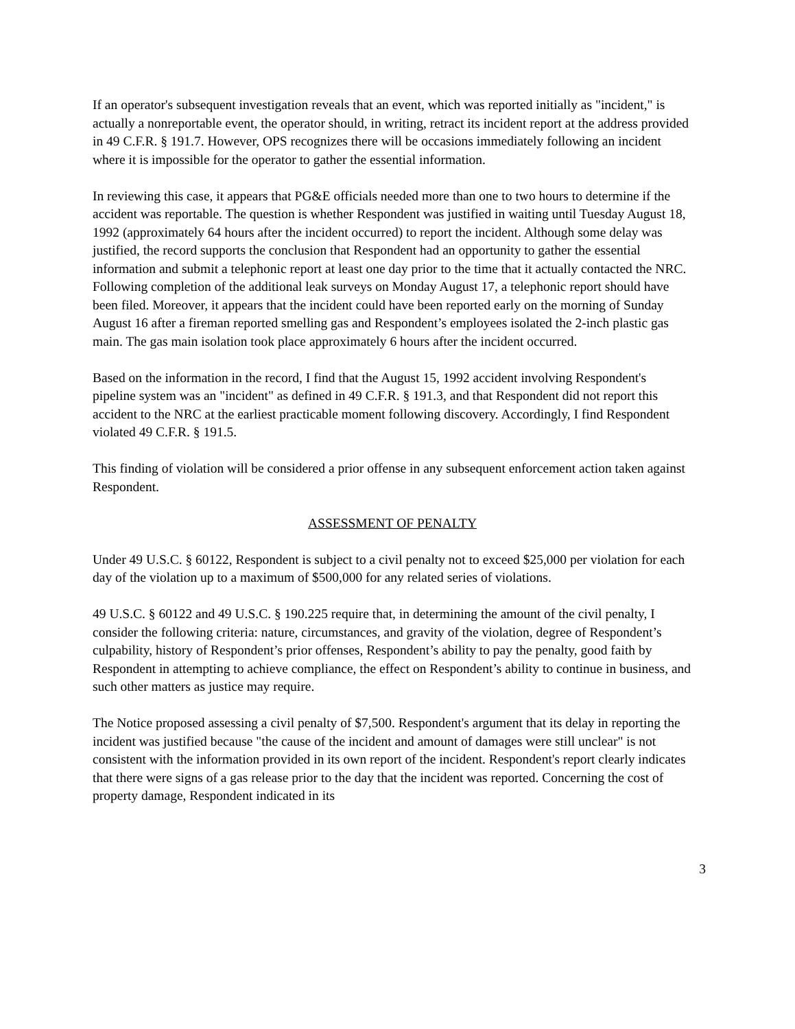If an operator's subsequent investigation reveals that an event, which was reported initially as "incident," is actually a nonreportable event, the operator should, in writing, retract its incident report at the address provided in 49 C.F.R. § 191.7. However, OPS recognizes there will be occasions immediately following an incident where it is impossible for the operator to gather the essential information.
In reviewing this case, it appears that PG&E officials needed more than one to two hours to determine if the accident was reportable. The question is whether Respondent was justified in waiting until Tuesday August 18, 1992 (approximately 64 hours after the incident occurred) to report the incident. Although some delay was justified, the record supports the conclusion that Respondent had an opportunity to gather the essential information and submit a telephonic report at least one day prior to the time that it actually contacted the NRC. Following completion of the additional leak surveys on Monday August 17, a telephonic report should have been filed. Moreover, it appears that the incident could have been reported early on the morning of Sunday August 16 after a fireman reported smelling gas and Respondent’s employees isolated the 2-inch plastic gas main. The gas main isolation took place approximately 6 hours after the incident occurred.
Based on the information in the record, I find that the August 15, 1992 accident involving Respondent's pipeline system was an "incident" as defined in 49 C.F.R. § 191.3, and that Respondent did not report this accident to the NRC at the earliest practicable moment following discovery. Accordingly, I find Respondent violated 49 C.F.R. § 191.5.
This finding of violation will be considered a prior offense in any subsequent enforcement action taken against Respondent.
ASSESSMENT OF PENALTY
Under 49 U.S.C. § 60122, Respondent is subject to a civil penalty not to exceed $25,000 per violation for each day of the violation up to a maximum of $500,000 for any related series of violations.
49 U.S.C. § 60122 and 49 U.S.C. § 190.225 require that, in determining the amount of the civil penalty, I consider the following criteria: nature, circumstances, and gravity of the violation, degree of Respondent’s culpability, history of Respondent’s prior offenses, Respondent’s ability to pay the penalty, good faith by Respondent in attempting to achieve compliance, the effect on Respondent’s ability to continue in business, and such other matters as justice may require.
The Notice proposed assessing a civil penalty of $7,500. Respondent's argument that its delay in reporting the incident was justified because "the cause of the incident and amount of damages were still unclear" is not consistent with the information provided in its own report of the incident. Respondent's report clearly indicates that there were signs of a gas release prior to the day that the incident was reported. Concerning the cost of property damage, Respondent indicated in its
3